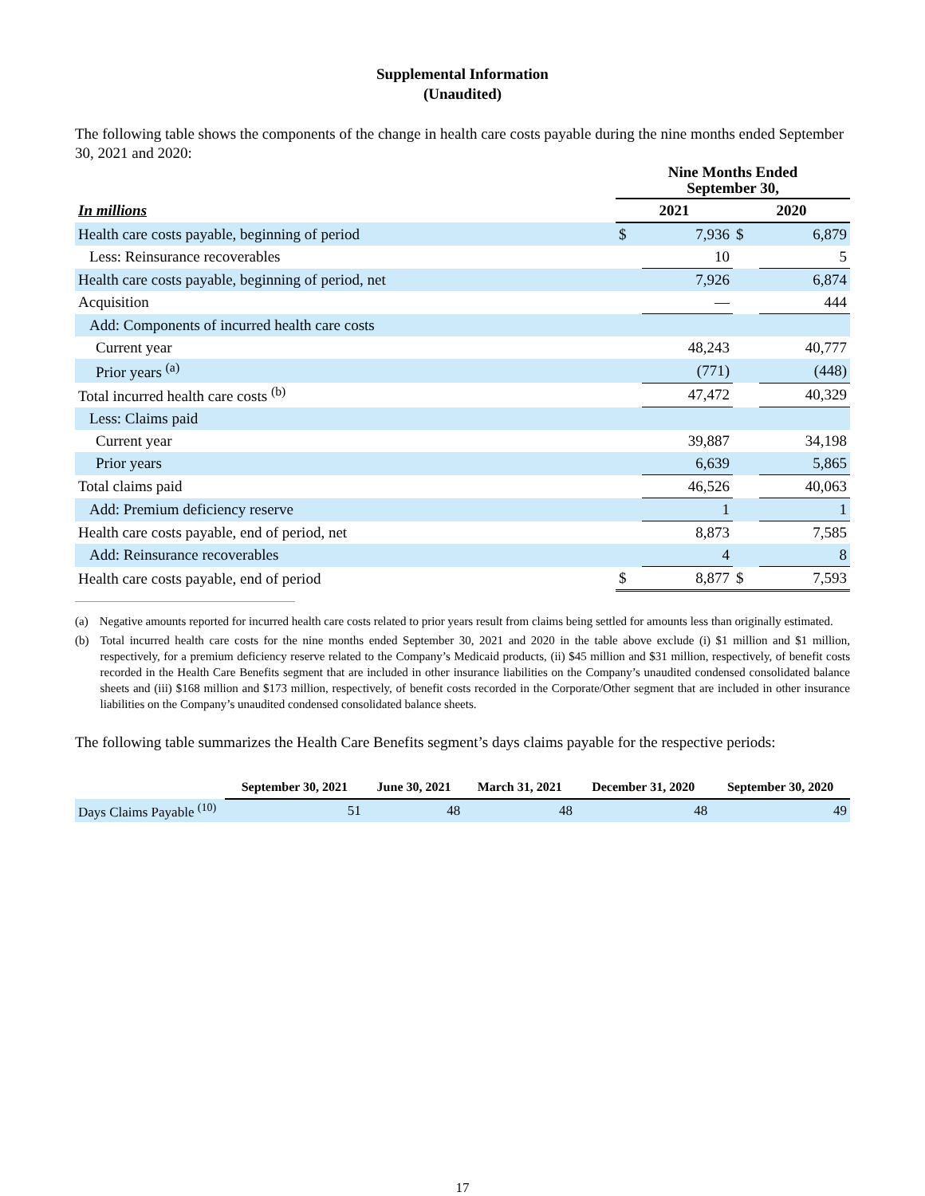Supplemental Information
(Unaudited)
The following table shows the components of the change in health care costs payable during the nine months ended September 30, 2021 and 2020:
| | Nine Months Ended September 30, | | | |
| In millions | 2021 | | 2020 | |
| Health care costs payable, beginning of period | $ | 7,936 | $ | 6,879 |
| Less: Reinsurance recoverables | | 10 | | 5 |
| Health care costs payable, beginning of period, net | | 7,926 | | 6,874 |
| Acquisition | | — | | 444 |
| Add: Components of incurred health care costs | | | | |
| Current year | | 48,243 | | 40,777 |
| Prior years <sup>(a)</sup> | | (771) | | (448) |
| Total incurred health care costs <sup>(b)</sup> | | 47,472 | | 40,329 |
| Less: Claims paid | | | | |
| Current year | | 39,887 | | 34,198 |
| Prior years | | 6,639 | | 5,865 |
| Total claims paid | | 46,526 | | 40,063 |
| Add: Premium deficiency reserve | | 1 | | 1 |
| Health care costs payable, end of period, net | | 8,873 | | 7,585 |
| Add: Reinsurance recoverables | | 4 | | 8 |
| Health care costs payable, end of period | $ | 8,877 | $ | 7,593 |
(a) Negative amounts reported for incurred health care costs related to prior years result from claims being settled for amounts less than originally estimated.
(b) Total incurred health care costs for the nine months ended September 30, 2021 and 2020 in the table above exclude (i) $1 million and $1 million, respectively, for a premium deficiency reserve related to the Company’s Medicaid products, (ii) $45 million and $31 million, respectively, of benefit costs recorded in the Health Care Benefits segment that are included in other insurance liabilities on the Company’s unaudited condensed consolidated balance sheets and (iii) $168 million and $173 million, respectively, of benefit costs recorded in the Corporate/Other segment that are included in other insurance liabilities on the Company’s unaudited condensed consolidated balance sheets.
The following table summarizes the Health Care Benefits segment’s days claims payable for the respective periods:
| | September 30, 2021 | June 30, 2021 | March 31, 2021 | December 31, 2020 | September 30, 2020 |
| Days Claims Payable <sup>(10)</sup> | 51 | 48 | 48 | 48 | 49 |
17